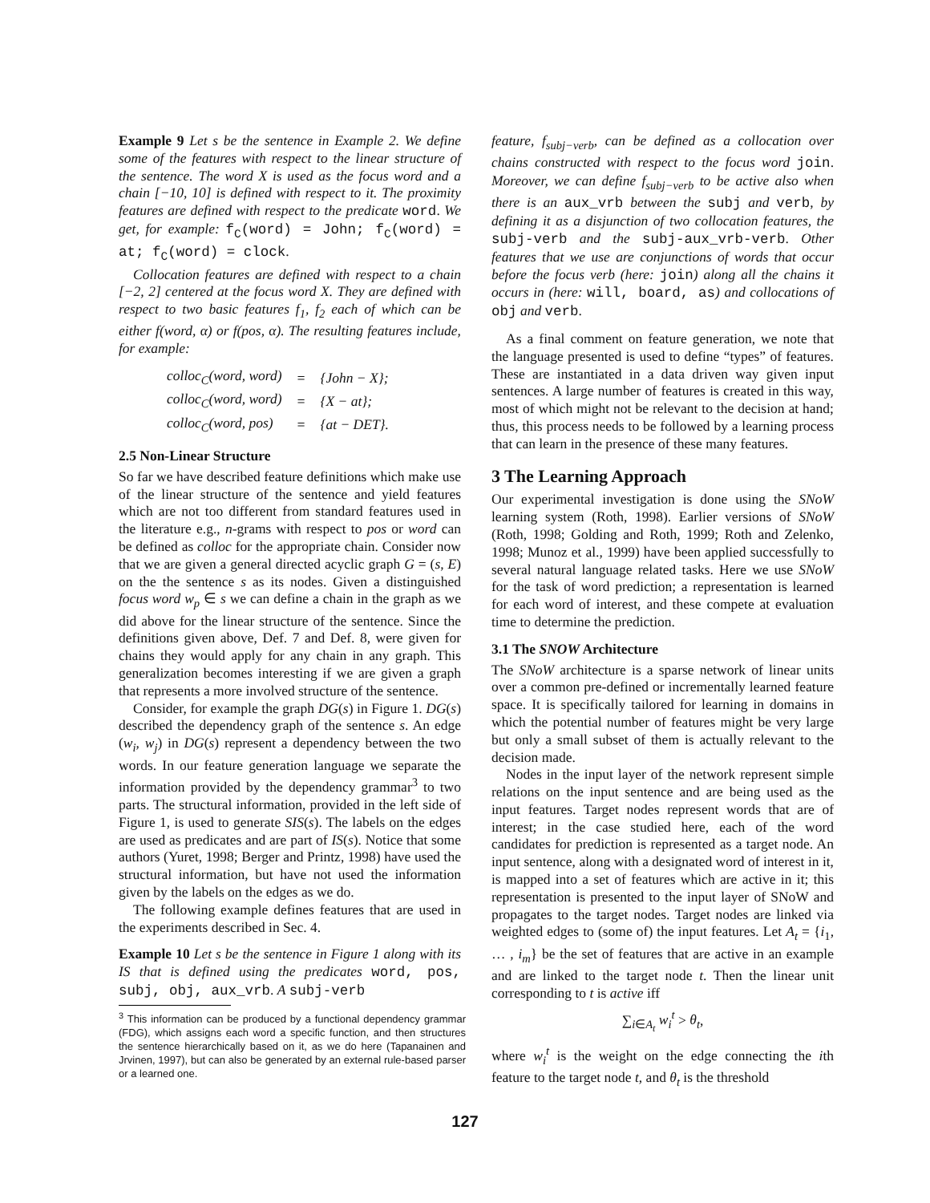Example 9 Let s be the sentence in Example 2. We define some of the features with respect to the linear structure of the sentence. The word X is used as the focus word and a chain [−10, 10] is defined with respect to it. The proximity features are defined with respect to the predicate word. We get, for example: f<sub>C</sub>(word) = John; f<sub>C</sub>(word) = at; f<sub>C</sub>(word) = clock.
Collocation features are defined with respect to a chain [−2, 2] centered at the focus word X. They are defined with respect to two basic features f<sub>1</sub>, f<sub>2</sub> each of which can be either f(word, α) or f(pos, α). The resulting features include, for example:
| colloc<sub>C</sub>(word, word) | = | {John − X}; |
| colloc<sub>C</sub>(word, word) | = | {X − at}; |
| colloc<sub>C</sub>(word, pos) | = | {at − DET}. |
2.5 Non-Linear Structure
So far we have described feature definitions which make use of the linear structure of the sentence and yield features which are not too different from standard features used in the literature e.g., n-grams with respect to pos or word can be defined as colloc for the appropriate chain. Consider now that we are given a general directed acyclic graph G = (s, E) on the the sentence s as its nodes. Given a distinguished focus word w<sub>p</sub> ∈ s we can define a chain in the graph as we did above for the linear structure of the sentence. Since the definitions given above, Def. 7 and Def. 8, were given for chains they would apply for any chain in any graph. This generalization becomes interesting if we are given a graph that represents a more involved structure of the sentence.
Consider, for example the graph DG(s) in Figure 1. DG(s) described the dependency graph of the sentence s. An edge (w<sub>i</sub>, w<sub>j</sub>) in DG(s) represent a dependency between the two words. In our feature generation language we separate the information provided by the dependency grammar<sup>3</sup> to two parts. The structural information, provided in the left side of Figure 1, is used to generate SIS(s). The labels on the edges are used as predicates and are part of IS(s). Notice that some authors (Yuret, 1998; Berger and Printz, 1998) have used the structural information, but have not used the information given by the labels on the edges as we do.
The following example defines features that are used in the experiments described in Sec. 4.
Example 10 Let s be the sentence in Figure 1 along with its IS that is defined using the predicates word, pos, subj, obj, aux_vrb. A subj-verb
<sup>3</sup> This information can be produced by a functional dependency grammar (FDG), which assigns each word a specific function, and then structures the sentence hierarchically based on it, as we do here (Tapanainen and Jrvinen, 1997), but can also be generated by an external rule-based parser or a learned one.
feature, f<sub>subj−verb</sub>, can be defined as a collocation over chains constructed with respect to the focus word join. Moreover, we can define f<sub>subj−verb</sub> to be active also when there is an aux_vrb between the subj and verb, by defining it as a disjunction of two collocation features, the subj-verb and the subj-aux_vrb-verb. Other features that we use are conjunctions of words that occur before the focus verb (here: join) along all the chains it occurs in (here: will, board, as) and collocations of obj and verb.
As a final comment on feature generation, we note that the language presented is used to define “types” of features. These are instantiated in a data driven way given input sentences. A large number of features is created in this way, most of which might not be relevant to the decision at hand; thus, this process needs to be followed by a learning process that can learn in the presence of these many features.
3 The Learning Approach
Our experimental investigation is done using the SNoW learning system (Roth, 1998). Earlier versions of SNoW (Roth, 1998; Golding and Roth, 1999; Roth and Zelenko, 1998; Munoz et al., 1999) have been applied successfully to several natural language related tasks. Here we use SNoW for the task of word prediction; a representation is learned for each word of interest, and these compete at evaluation time to determine the prediction.
3.1 The SNOW Architecture
The SNoW architecture is a sparse network of linear units over a common pre-defined or incrementally learned feature space. It is specifically tailored for learning in domains in which the potential number of features might be very large but only a small subset of them is actually relevant to the decision made.
Nodes in the input layer of the network represent simple relations on the input sentence and are being used as the input features. Target nodes represent words that are of interest; in the case studied here, each of the word candidates for prediction is represented as a target node. An input sentence, along with a designated word of interest in it, is mapped into a set of features which are active in it; this representation is presented to the input layer of SNoW and propagates to the target nodes. Target nodes are linked via weighted edges to (some of) the input features. Let A<sub>t</sub> = {i<sub>1</sub>, … , i<sub>m</sub>} be the set of features that are active in an example and are linked to the target node t. Then the linear unit corresponding to t is active iff
∑<sub>i∈A<sub>t</sub></sub> w<sub>i</sub><sup>t</sup> > θ<sub>t</sub>,
where w<sub>i</sub><sup>t</sup> is the weight on the edge connecting the ith feature to the target node t, and θ<sub>t</sub> is the threshold
127